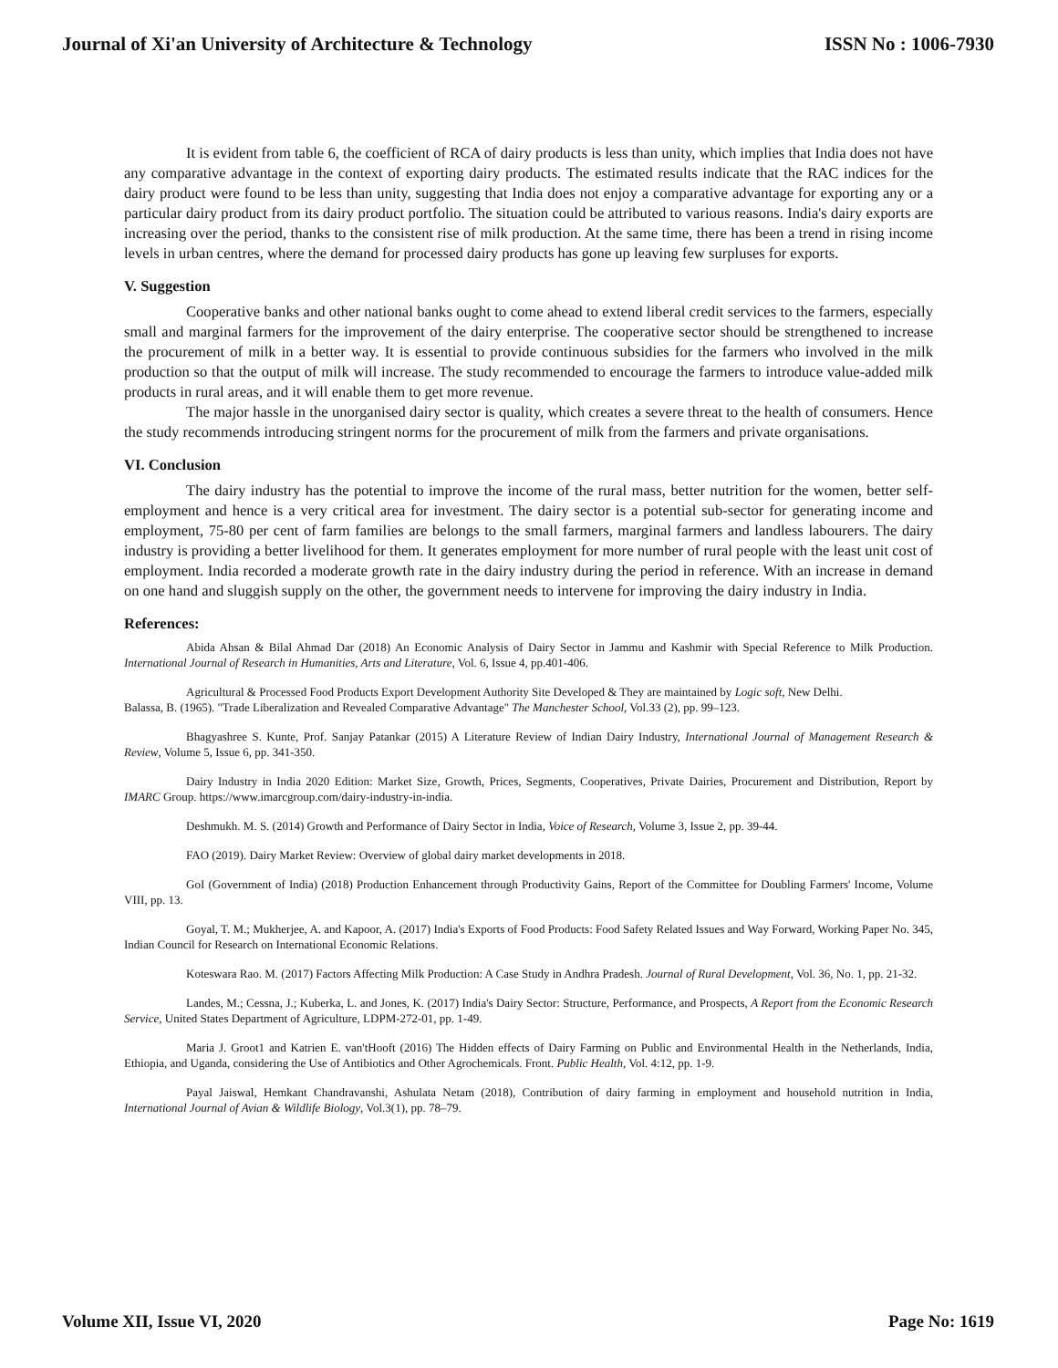Journal of Xi'an University of Architecture & Technology ISSN No : 1006-7930
It is evident from table 6, the coefficient of RCA of dairy products is less than unity, which implies that India does not have any comparative advantage in the context of exporting dairy products. The estimated results indicate that the RAC indices for the dairy product were found to be less than unity, suggesting that India does not enjoy a comparative advantage for exporting any or a particular dairy product from its dairy product portfolio. The situation could be attributed to various reasons. India's dairy exports are increasing over the period, thanks to the consistent rise of milk production. At the same time, there has been a trend in rising income levels in urban centres, where the demand for processed dairy products has gone up leaving few surpluses for exports.
V. Suggestion
Cooperative banks and other national banks ought to come ahead to extend liberal credit services to the farmers, especially small and marginal farmers for the improvement of the dairy enterprise. The cooperative sector should be strengthened to increase the procurement of milk in a better way. It is essential to provide continuous subsidies for the farmers who involved in the milk production so that the output of milk will increase. The study recommended to encourage the farmers to introduce value-added milk products in rural areas, and it will enable them to get more revenue.
The major hassle in the unorganised dairy sector is quality, which creates a severe threat to the health of consumers. Hence the study recommends introducing stringent norms for the procurement of milk from the farmers and private organisations.
VI. Conclusion
The dairy industry has the potential to improve the income of the rural mass, better nutrition for the women, better self-employment and hence is a very critical area for investment. The dairy sector is a potential sub-sector for generating income and employment, 75-80 per cent of farm families are belongs to the small farmers, marginal farmers and landless labourers. The dairy industry is providing a better livelihood for them. It generates employment for more number of rural people with the least unit cost of employment. India recorded a moderate growth rate in the dairy industry during the period in reference. With an increase in demand on one hand and sluggish supply on the other, the government needs to intervene for improving the dairy industry in India.
References:
Abida Ahsan & Bilal Ahmad Dar (2018) An Economic Analysis of Dairy Sector in Jammu and Kashmir with Special Reference to Milk Production. International Journal of Research in Humanities, Arts and Literature, Vol. 6, Issue 4, pp.401-406.
Agricultural & Processed Food Products Export Development Authority Site Developed & They are maintained by Logic soft, New Delhi.
Balassa, B. (1965). "Trade Liberalization and Revealed Comparative Advantage" The Manchester School, Vol.33 (2), pp. 99–123.
Bhagyashree S. Kunte, Prof. Sanjay Patankar (2015) A Literature Review of Indian Dairy Industry, International Journal of Management Research & Review, Volume 5, Issue 6, pp. 341-350.
Dairy Industry in India 2020 Edition: Market Size, Growth, Prices, Segments, Cooperatives, Private Dairies, Procurement and Distribution, Report by IMARC Group. https://www.imarcgroup.com/dairy-industry-in-india.
Deshmukh. M. S. (2014) Growth and Performance of Dairy Sector in India, Voice of Research, Volume 3, Issue 2, pp. 39-44.
FAO (2019). Dairy Market Review: Overview of global dairy market developments in 2018.
GoI (Government of India) (2018) Production Enhancement through Productivity Gains, Report of the Committee for Doubling Farmers' Income, Volume VIII, pp. 13.
Goyal, T. M.; Mukherjee, A. and Kapoor, A. (2017) India's Exports of Food Products: Food Safety Related Issues and Way Forward, Working Paper No. 345, Indian Council for Research on International Economic Relations.
Koteswara Rao. M. (2017) Factors Affecting Milk Production: A Case Study in Andhra Pradesh. Journal of Rural Development, Vol. 36, No. 1, pp. 21-32.
Landes, M.; Cessna, J.; Kuberka, L. and Jones, K. (2017) India's Dairy Sector: Structure, Performance, and Prospects, A Report from the Economic Research Service, United States Department of Agriculture, LDPM-272-01, pp. 1-49.
Maria J. Groot1 and Katrien E. van'tHooft (2016) The Hidden effects of Dairy Farming on Public and Environmental Health in the Netherlands, India, Ethiopia, and Uganda, considering the Use of Antibiotics and Other Agrochemicals. Front. Public Health, Vol. 4:12, pp. 1-9.
Payal Jaiswal, Hemkant Chandravanshi, Ashulata Netam (2018), Contribution of dairy farming in employment and household nutrition in India, International Journal of Avian & Wildlife Biology, Vol.3(1), pp. 78–79.
Volume XII, Issue VI, 2020 Page No: 1619